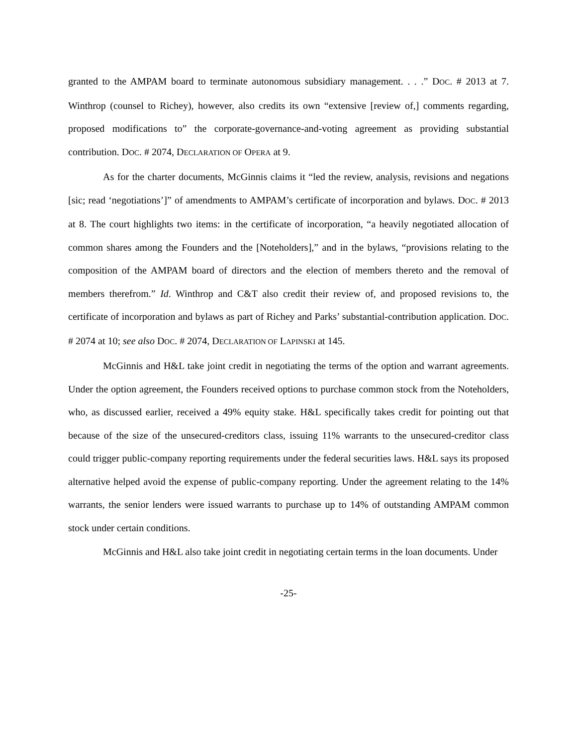granted to the AMPAM board to terminate autonomous subsidiary management. . . .” DOC. # 2013 at 7. Winthrop (counsel to Richey), however, also credits its own “extensive [review of,] comments regarding, proposed modifications to” the corporate-governance-and-voting agreement as providing substantial contribution. DOC. # 2074, DECLARATION OF OPERA at 9.
As for the charter documents, McGinnis claims it “led the review, analysis, revisions and negations [sic; read ‘negotiations’]” of amendments to AMPAM’s certificate of incorporation and bylaws. DOC. # 2013 at 8. The court highlights two items: in the certificate of incorporation, “a heavily negotiated allocation of common shares among the Founders and the [Noteholders],” and in the bylaws, “provisions relating to the composition of the AMPAM board of directors and the election of members thereto and the removal of members therefrom.” Id. Winthrop and C&T also credit their review of, and proposed revisions to, the certificate of incorporation and bylaws as part of Richey and Parks’ substantial-contribution application. DOC. # 2074 at 10; see also DOC. # 2074, DECLARATION OF LAPINSKI at 145.
McGinnis and H&L take joint credit in negotiating the terms of the option and warrant agreements. Under the option agreement, the Founders received options to purchase common stock from the Noteholders, who, as discussed earlier, received a 49% equity stake. H&L specifically takes credit for pointing out that because of the size of the unsecured-creditors class, issuing 11% warrants to the unsecured-creditor class could trigger public-company reporting requirements under the federal securities laws. H&L says its proposed alternative helped avoid the expense of public-company reporting. Under the agreement relating to the 14% warrants, the senior lenders were issued warrants to purchase up to 14% of outstanding AMPAM common stock under certain conditions.
McGinnis and H&L also take joint credit in negotiating certain terms in the loan documents. Under
-25-